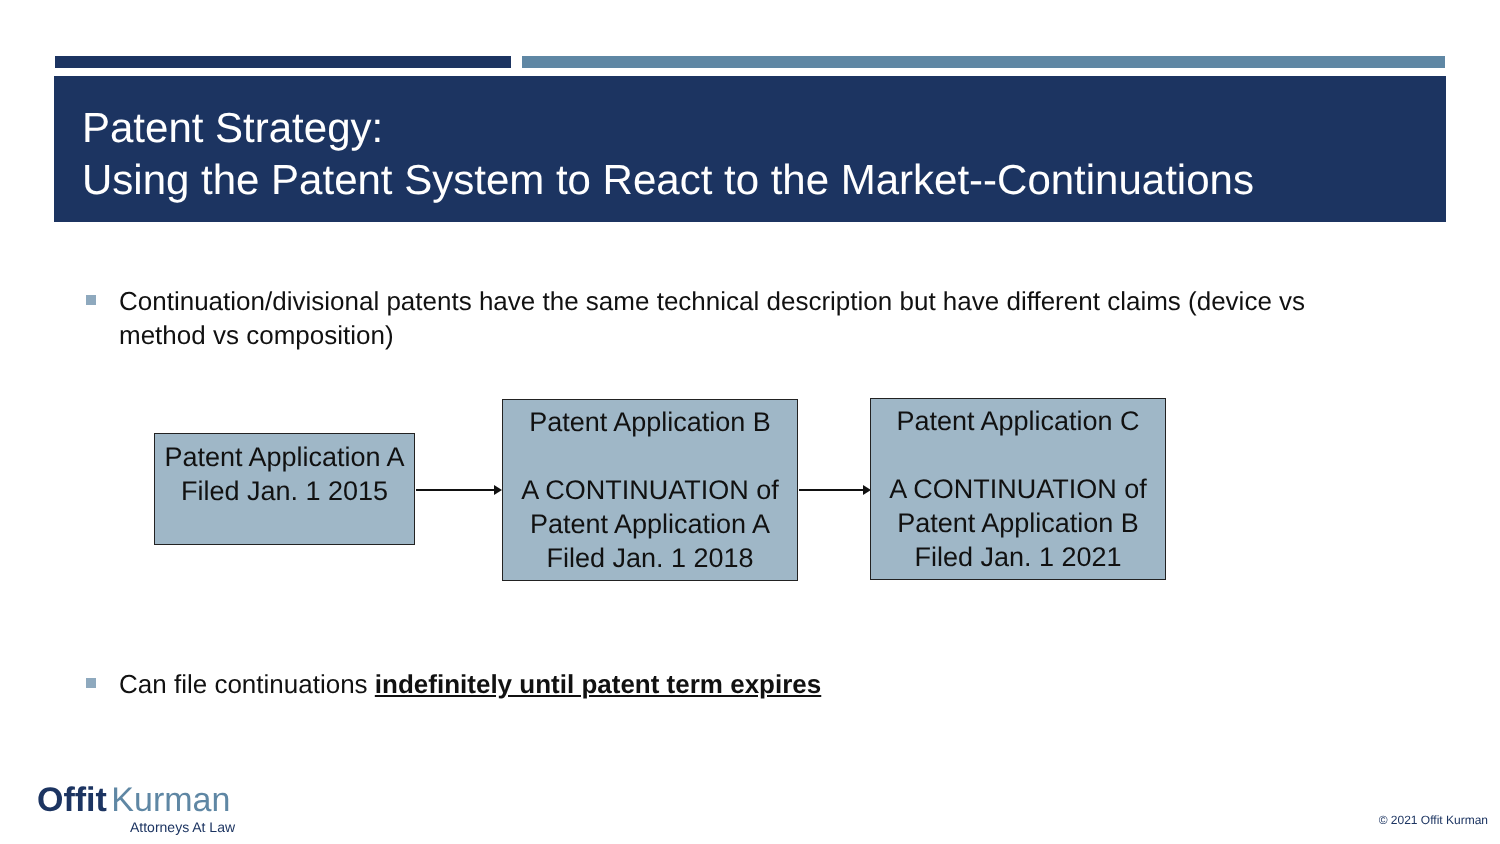Patent Strategy:
Using the Patent System to React to the Market--Continuations
Continuation/divisional patents have the same technical description but have different claims (device vs method vs composition)
Patent Application A
Filed Jan. 1 2015
Patent Application B
A CONTINUATION of Patent Application A
Filed Jan. 1 2018
Patent Application C
A CONTINUATION of Patent Application B
Filed Jan. 1 2021
Can file continuations indefinitely until patent term expires
Offit Kurman
Attorneys At Law
© 2021 Offit Kurman